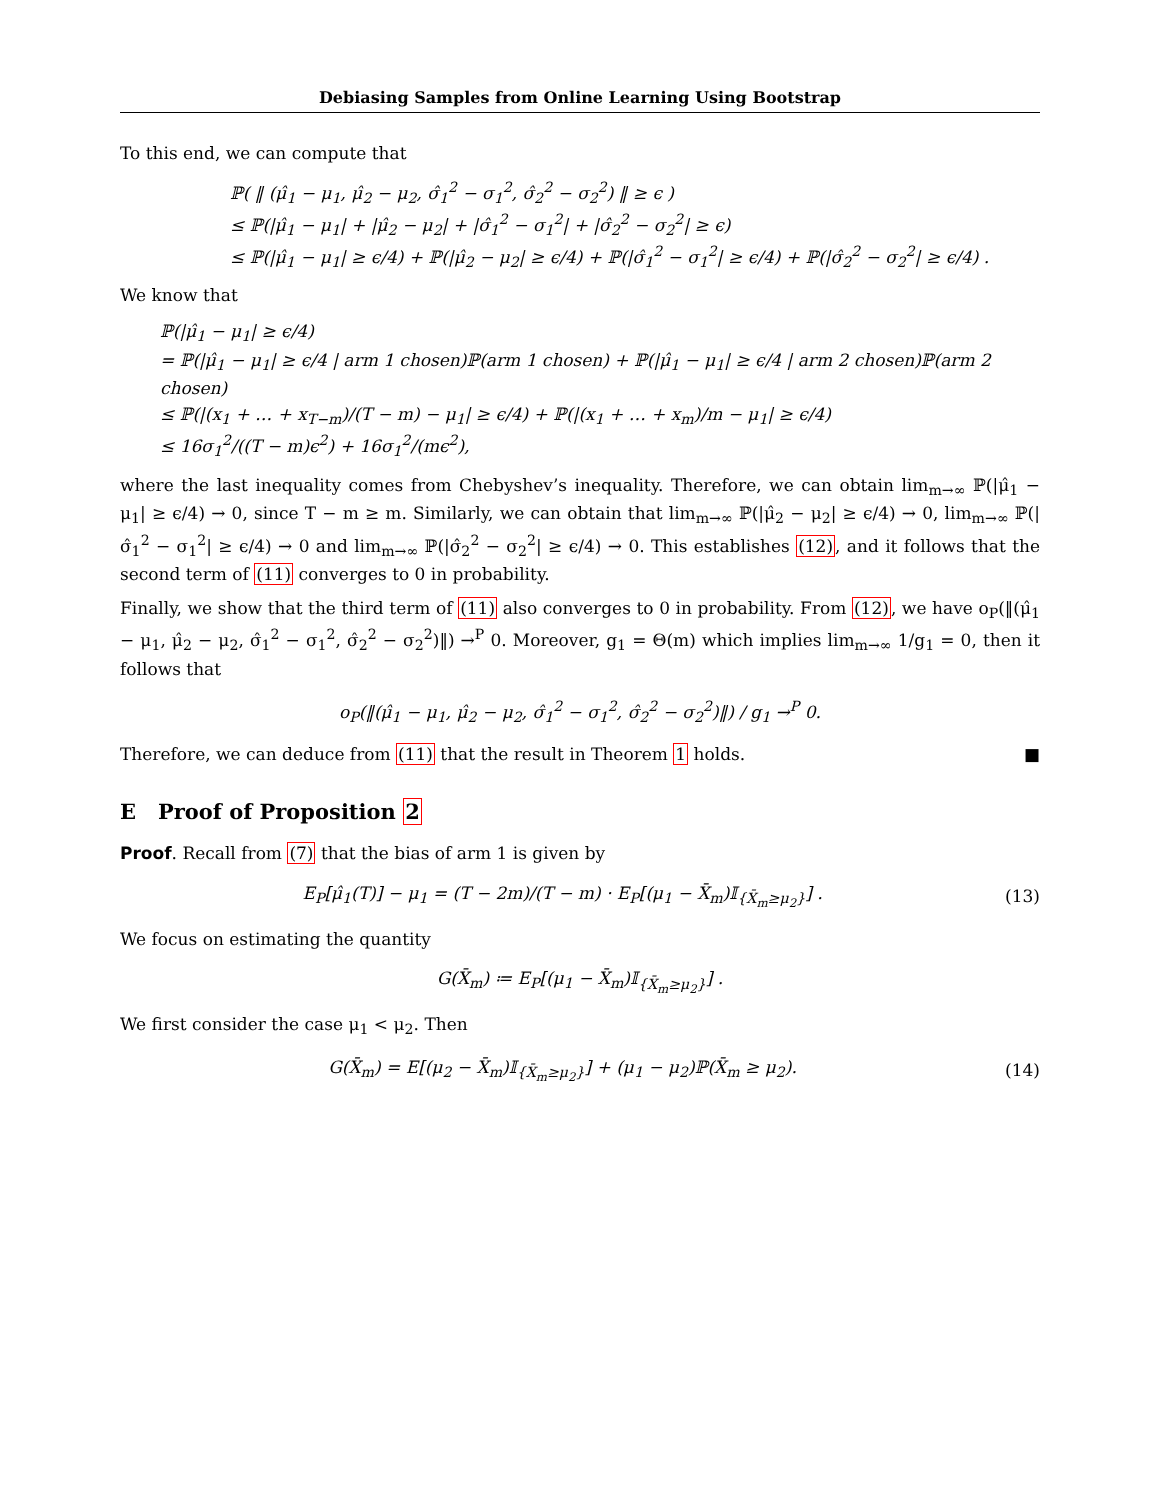Debiasing Samples from Online Learning Using Bootstrap
To this end, we can compute that
ℙ( ‖ (μ̂<sub>1</sub> − μ<sub>1</sub>, μ̂<sub>2</sub> − μ<sub>2</sub>, σ̂<sub>1</sub><sup>2</sup> − σ<sub>1</sub><sup>2</sup>, σ̂<sub>2</sub><sup>2</sup> − σ<sub>2</sub><sup>2</sup>) ‖ ≥ ϵ )
≤ ℙ(|μ̂<sub>1</sub> − μ<sub>1</sub>| + |μ̂<sub>2</sub> − μ<sub>2</sub>| + |σ̂<sub>1</sub><sup>2</sup> − σ<sub>1</sub><sup>2</sup>| + |σ̂<sub>2</sub><sup>2</sup> − σ<sub>2</sub><sup>2</sup>| ≥ ϵ)
≤ ℙ(|μ̂<sub>1</sub> − μ<sub>1</sub>| ≥ ϵ/4) + ℙ(|μ̂<sub>2</sub> − μ<sub>2</sub>| ≥ ϵ/4) + ℙ(|σ̂<sub>1</sub><sup>2</sup> − σ<sub>1</sub><sup>2</sup>| ≥ ϵ/4) + ℙ(|σ̂<sub>2</sub><sup>2</sup> − σ<sub>2</sub><sup>2</sup>| ≥ ϵ/4) .
We know that
ℙ(|μ̂<sub>1</sub> − μ<sub>1</sub>| ≥ ϵ/4)
= ℙ(|μ̂<sub>1</sub> − μ<sub>1</sub>| ≥ ϵ/4 | arm 1 chosen)ℙ(arm 1 chosen) + ℙ(|μ̂<sub>1</sub> − μ<sub>1</sub>| ≥ ϵ/4 | arm 2 chosen)ℙ(arm 2 chosen)
≤ ℙ(|(x<sub>1</sub> + … + x<sub>T−m</sub>)/(T − m) − μ<sub>1</sub>| ≥ ϵ/4) + ℙ(|(x<sub>1</sub> + … + x<sub>m</sub>)/m − μ<sub>1</sub>| ≥ ϵ/4)
≤ 16σ<sub>1</sub><sup>2</sup>/((T − m)ϵ<sup>2</sup>) + 16σ<sub>1</sub><sup>2</sup>/(mϵ<sup>2</sup>),
where the last inequality comes from Chebyshev’s inequality. Therefore, we can obtain lim<sub>m→∞</sub> ℙ(|μ̂<sub>1</sub> − μ<sub>1</sub>| ≥ ϵ/4) → 0, since T − m ≥ m. Similarly, we can obtain that lim<sub>m→∞</sub> ℙ(|μ̂<sub>2</sub> − μ<sub>2</sub>| ≥ ϵ/4) → 0, lim<sub>m→∞</sub> ℙ(|σ̂<sub>1</sub><sup>2</sup> − σ<sub>1</sub><sup>2</sup>| ≥ ϵ/4) → 0 and lim<sub>m→∞</sub> ℙ(|σ̂<sub>2</sub><sup>2</sup> − σ<sub>2</sub><sup>2</sup>| ≥ ϵ/4) → 0. This establishes (12), and it follows that the second term of (11) converges to 0 in probability.
Finally, we show that the third term of (11) also converges to 0 in probability. From (12), we have o<sub>P</sub>(‖(μ̂<sub>1</sub> − μ<sub>1</sub>, μ̂<sub>2</sub> − μ<sub>2</sub>, σ̂<sub>1</sub><sup>2</sup> − σ<sub>1</sub><sup>2</sup>, σ̂<sub>2</sub><sup>2</sup> − σ<sub>2</sub><sup>2</sup>)‖) →<sup>P</sup> 0. Moreover, g<sub>1</sub> = Θ(m) which implies lim<sub>m→∞</sub> 1/g<sub>1</sub> = 0, then it follows that
o<sub>P</sub>(‖(μ̂<sub>1</sub> − μ<sub>1</sub>, μ̂<sub>2</sub> − μ<sub>2</sub>, σ̂<sub>1</sub><sup>2</sup> − σ<sub>1</sub><sup>2</sup>, σ̂<sub>2</sub><sup>2</sup> − σ<sub>2</sub><sup>2</sup>)‖) / g<sub>1</sub> →<sup>P</sup> 0.
Therefore, we can deduce from (11) that the result in Theorem 1 holds. ■
E Proof of Proposition 2
Proof. Recall from (7) that the bias of arm 1 is given by
E<sub>P</sub>[μ̂<sub>1</sub>(T)] − μ<sub>1</sub> = (T − 2m)/(T − m) · E<sub>P</sub>[(μ<sub>1</sub> − X̄<sub>m</sub>)𝕀<sub>{X̄<sub>m</sub>≥μ<sub>2</sub>}</sub>] . (13)
We focus on estimating the quantity
G(X̄<sub>m</sub>) ≔ E<sub>P</sub>[(μ<sub>1</sub> − X̄<sub>m</sub>)𝕀<sub>{X̄<sub>m</sub>≥μ<sub>2</sub>}</sub>] .
We first consider the case μ<sub>1</sub> < μ<sub>2</sub>. Then
G(X̄<sub>m</sub>) = E[(μ<sub>2</sub> − X̄<sub>m</sub>)𝕀<sub>{X̄<sub>m</sub>≥μ<sub>2</sub>}</sub>] + (μ<sub>1</sub> − μ<sub>2</sub>)ℙ(X̄<sub>m</sub> ≥ μ<sub>2</sub>). (14)